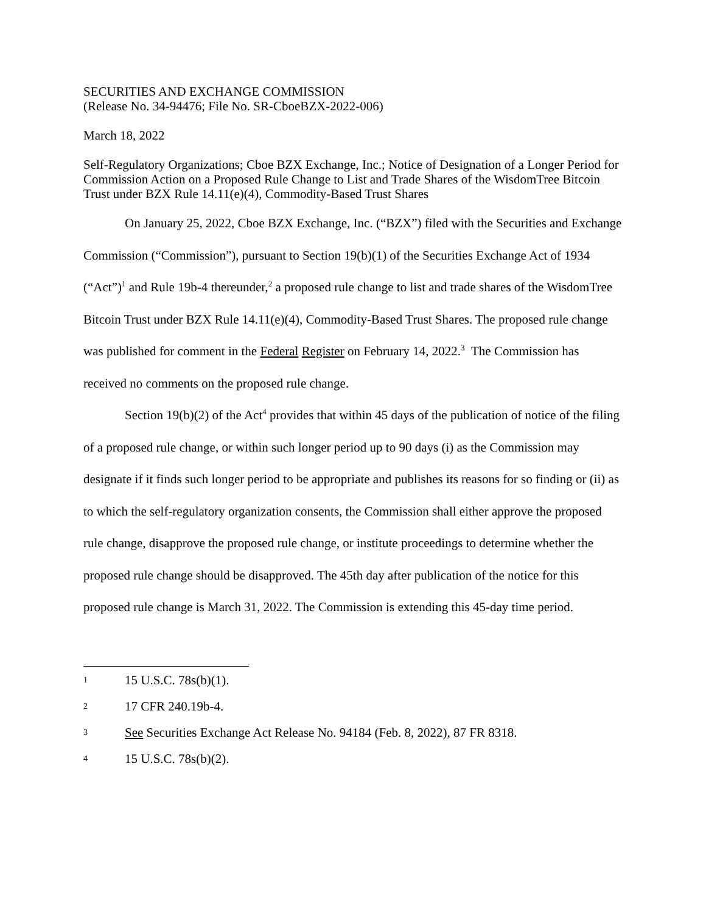SECURITIES AND EXCHANGE COMMISSION
(Release No. 34-94476; File No. SR-CboeBZX-2022-006)
March 18, 2022
Self-Regulatory Organizations; Cboe BZX Exchange, Inc.; Notice of Designation of a Longer Period for Commission Action on a Proposed Rule Change to List and Trade Shares of the WisdomTree Bitcoin Trust under BZX Rule 14.11(e)(4), Commodity-Based Trust Shares
On January 25, 2022, Cboe BZX Exchange, Inc. (“BZX”) filed with the Securities and Exchange Commission (“Commission”), pursuant to Section 19(b)(1) of the Securities Exchange Act of 1934 (“Act”)<sup>1</sup> and Rule 19b-4 thereunder,<sup>2</sup> a proposed rule change to list and trade shares of the WisdomTree Bitcoin Trust under BZX Rule 14.11(e)(4), Commodity-Based Trust Shares. The proposed rule change was published for comment in the Federal Register on February 14, 2022.<sup>3</sup> The Commission has received no comments on the proposed rule change.
Section 19(b)(2) of the Act<sup>4</sup> provides that within 45 days of the publication of notice of the filing of a proposed rule change, or within such longer period up to 90 days (i) as the Commission may designate if it finds such longer period to be appropriate and publishes its reasons for so finding or (ii) as to which the self-regulatory organization consents, the Commission shall either approve the proposed rule change, disapprove the proposed rule change, or institute proceedings to determine whether the proposed rule change should be disapproved. The 45th day after publication of the notice for this proposed rule change is March 31, 2022. The Commission is extending this 45-day time period.
1 15 U.S.C. 78s(b)(1).
2 17 CFR 240.19b-4.
3 See Securities Exchange Act Release No. 94184 (Feb. 8, 2022), 87 FR 8318.
4 15 U.S.C. 78s(b)(2).